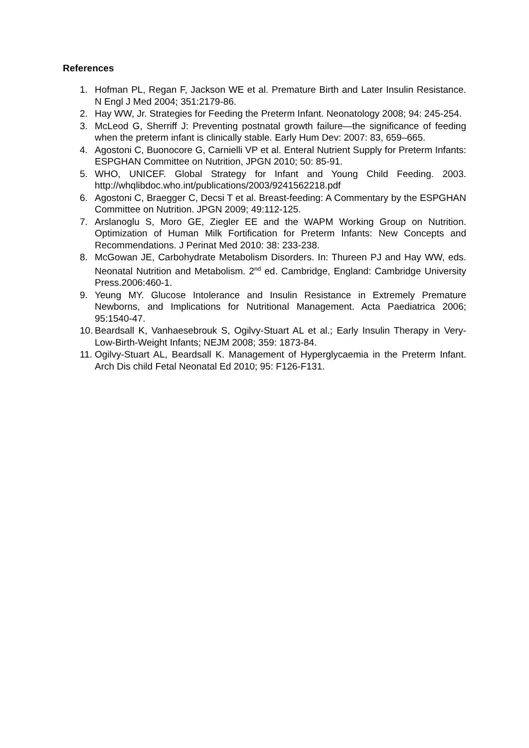References
1. Hofman PL, Regan F, Jackson WE et al. Premature Birth and Later Insulin Resistance. N Engl J Med 2004; 351:2179-86.
2. Hay WW, Jr. Strategies for Feeding the Preterm Infant. Neonatology 2008; 94: 245-254.
3. McLeod G, Sherriff J: Preventing postnatal growth failure—the significance of feeding when the preterm infant is clinically stable. Early Hum Dev: 2007: 83, 659–665.
4. Agostoni C, Buonocore G, Carnielli VP et al. Enteral Nutrient Supply for Preterm Infants: ESPGHAN Committee on Nutrition, JPGN 2010; 50: 85-91.
5. WHO, UNICEF. Global Strategy for Infant and Young Child Feeding. 2003. http://whqlibdoc.who.int/publications/2003/9241562218.pdf
6. Agostoni C, Braegger C, Decsi T et al. Breast-feeding: A Commentary by the ESPGHAN Committee on Nutrition. JPGN 2009; 49:112-125.
7. Arslanoglu S, Moro GE, Ziegler EE and the WAPM Working Group on Nutrition. Optimization of Human Milk Fortification for Preterm Infants: New Concepts and Recommendations. J Perinat Med 2010: 38: 233-238.
8. McGowan JE, Carbohydrate Metabolism Disorders. In: Thureen PJ and Hay WW, eds. Neonatal Nutrition and Metabolism. 2<sup>nd</sup> ed. Cambridge, England: Cambridge University Press.2006:460-1.
9. Yeung MY. Glucose Intolerance and Insulin Resistance in Extremely Premature Newborns, and Implications for Nutritional Management. Acta Paediatrica 2006; 95:1540-47.
10. Beardsall K, Vanhaesebrouk S, Ogilvy-Stuart AL et al.; Early Insulin Therapy in Very-Low-Birth-Weight Infants; NEJM 2008; 359: 1873-84.
11. Ogilvy-Stuart AL, Beardsall K. Management of Hyperglycaemia in the Preterm Infant. Arch Dis child Fetal Neonatal Ed 2010; 95: F126-F131.